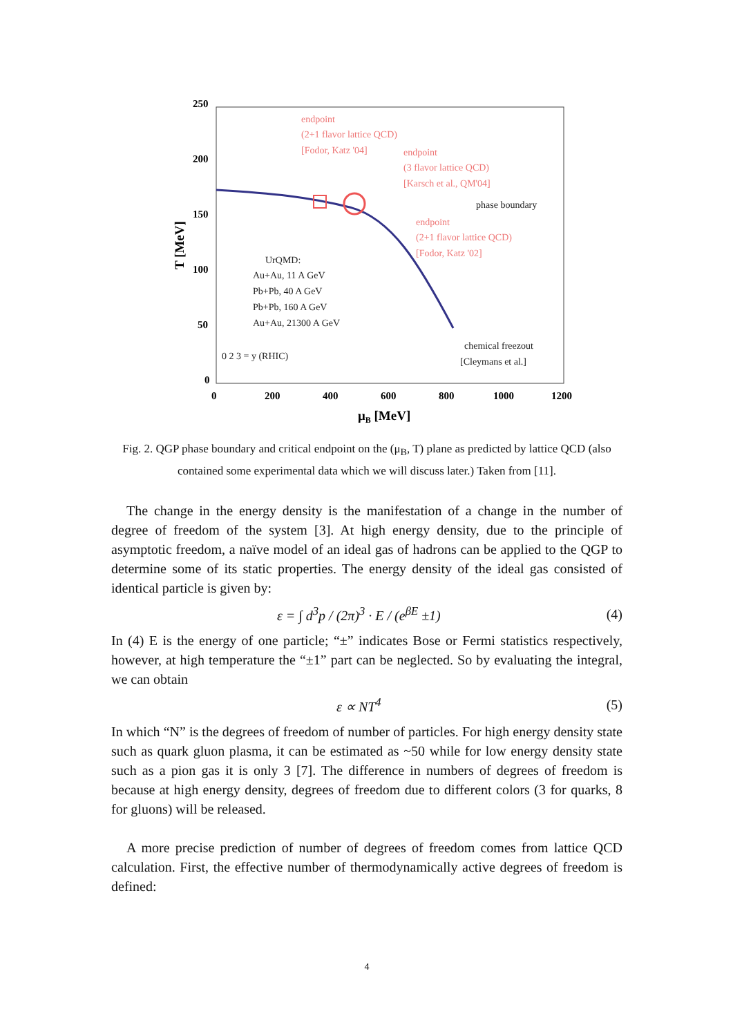250
200
150
100
50
0
0
200
400
600
800
1000
1200
μB [MeV]
T [MeV]
endpoint
(2+1 flavor lattice QCD)
[Fodor, Katz '04]
endpoint
(3 flavor lattice QCD)
[Karsch et al., QM'04]
endpoint
(2+1 flavor lattice QCD)
[Fodor, Katz '02]
phase boundary
UrQMD:
Au+Au, 11 A GeV
Pb+Pb, 40 A GeV
Pb+Pb, 160 A GeV
Au+Au, 21300 A GeV
0 2 3 = y (RHIC)
chemical freezout
[Cleymans et al.]
Fig. 2. QGP phase boundary and critical endpoint on the (μ<sub>B</sub>, T) plane as predicted by lattice QCD (also contained some experimental data which we will discuss later.) Taken from [11].
The change in the energy density is the manifestation of a change in the number of degree of freedom of the system [3]. At high energy density, due to the principle of asymptotic freedom, a naïve model of an ideal gas of hadrons can be applied to the QGP to determine some of its static properties. The energy density of the ideal gas consisted of identical particle is given by:
ε = ∫ d<sup>3</sup>p / (2π)<sup>3</sup> · E / (e<sup>βE</sup> ±1) (4)
In (4) E is the energy of one particle; “±” indicates Bose or Fermi statistics respectively, however, at high temperature the “±1” part can be neglected. So by evaluating the integral, we can obtain
ε ∝ NT<sup>4</sup> (5)
In which “N” is the degrees of freedom of number of particles. For high energy density state such as quark gluon plasma, it can be estimated as ~50 while for low energy density state such as a pion gas it is only 3 [7]. The difference in numbers of degrees of freedom is because at high energy density, degrees of freedom due to different colors (3 for quarks, 8 for gluons) will be released.
A more precise prediction of number of degrees of freedom comes from lattice QCD calculation. First, the effective number of thermodynamically active degrees of freedom is defined:
4